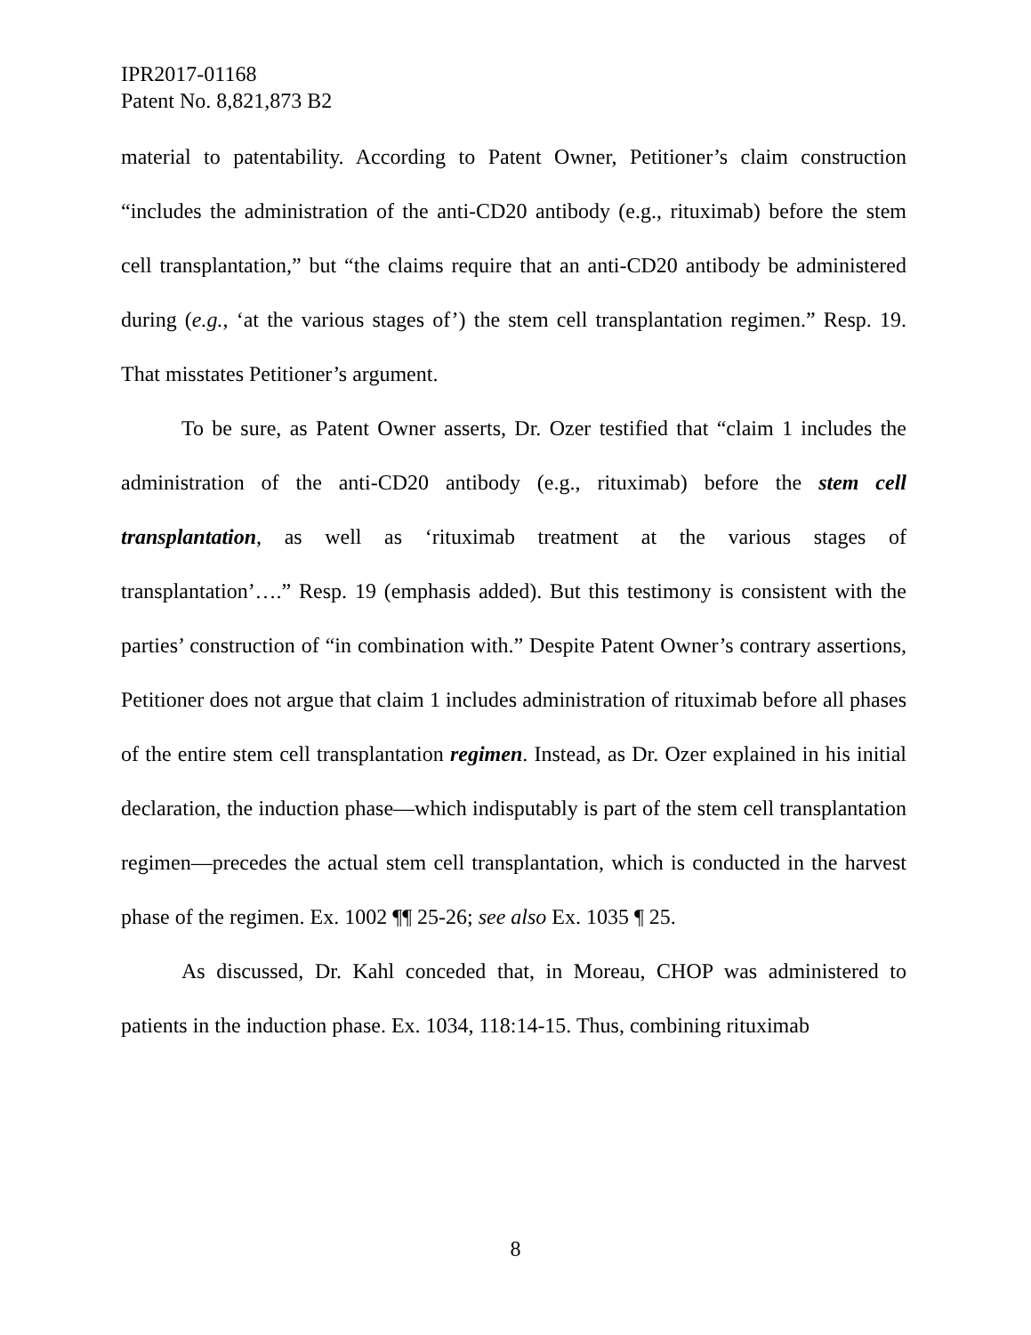IPR2017-01168
Patent No. 8,821,873 B2
material to patentability. According to Patent Owner, Petitioner’s claim construction “includes the administration of the anti-CD20 antibody (e.g., rituximab) before the stem cell transplantation,” but “the claims require that an anti-CD20 antibody be administered during (e.g., ‘at the various stages of’) the stem cell transplantation regimen.” Resp. 19. That misstates Petitioner’s argument.
To be sure, as Patent Owner asserts, Dr. Ozer testified that “claim 1 includes the administration of the anti-CD20 antibody (e.g., rituximab) before the stem cell transplantation, as well as ‘rituximab treatment at the various stages of transplantation’….” Resp. 19 (emphasis added). But this testimony is consistent with the parties’ construction of “in combination with.” Despite Patent Owner’s contrary assertions, Petitioner does not argue that claim 1 includes administration of rituximab before all phases of the entire stem cell transplantation regimen. Instead, as Dr. Ozer explained in his initial declaration, the induction phase—which indisputably is part of the stem cell transplantation regimen—precedes the actual stem cell transplantation, which is conducted in the harvest phase of the regimen. Ex. 1002 ¶¶ 25-26; see also Ex. 1035 ¶ 25.
As discussed, Dr. Kahl conceded that, in Moreau, CHOP was administered to patients in the induction phase. Ex. 1034, 118:14-15. Thus, combining rituximab
8